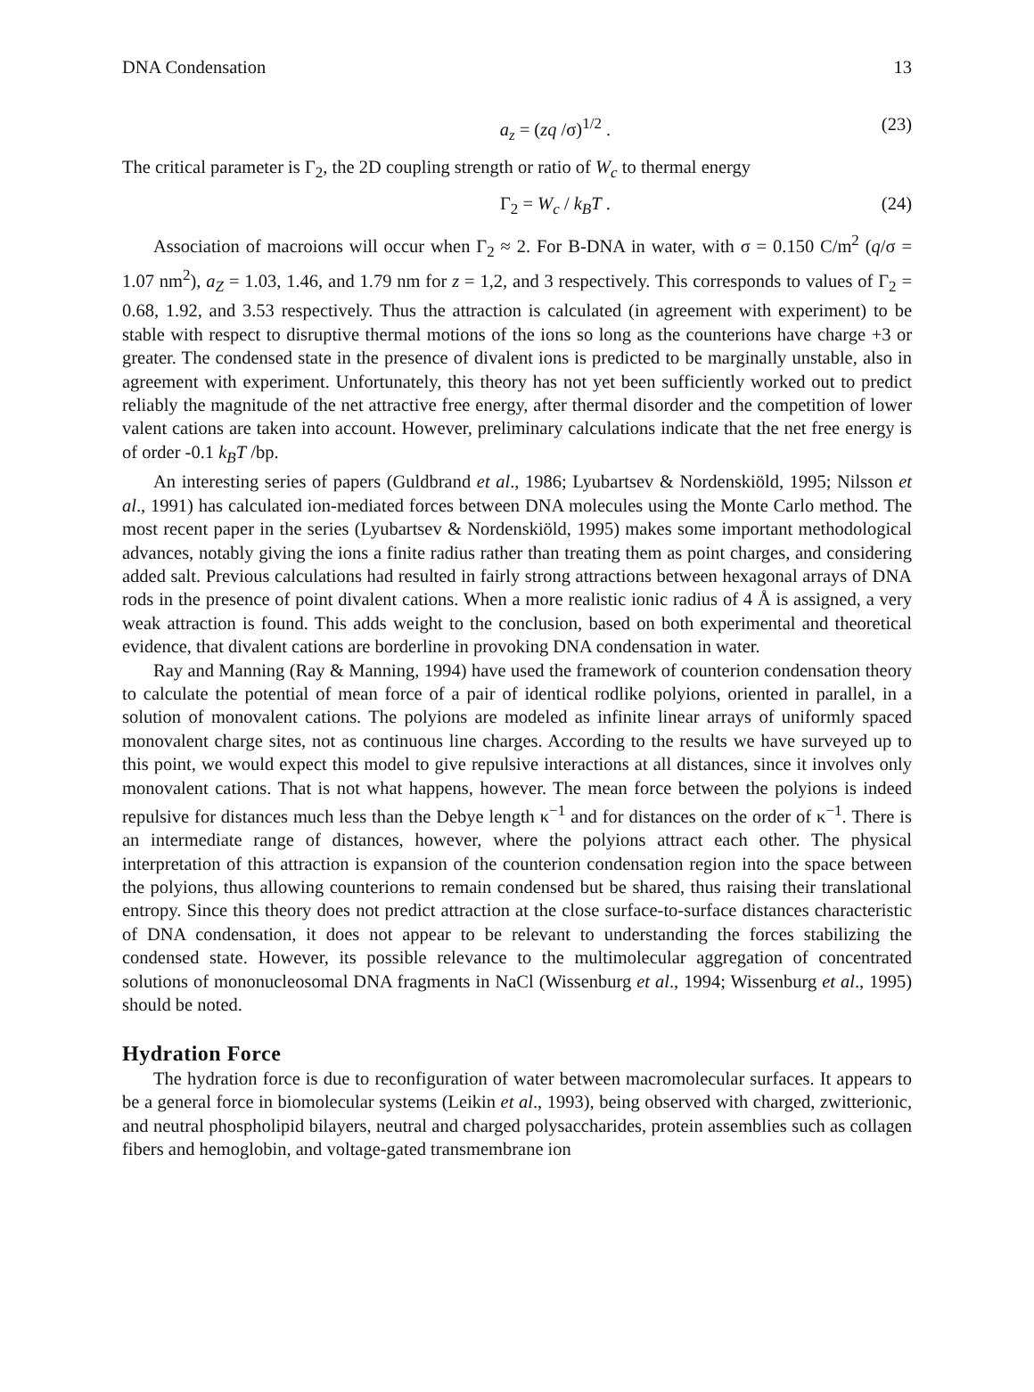DNA Condensation 13
a<sub>z</sub> = (zq /σ)<sup>1/2</sup> . (23)
The critical parameter is Γ<sub>2</sub>, the 2D coupling strength or ratio of W<sub>c</sub> to thermal energy
Γ<sub>2</sub> = W<sub>c</sub> / k<sub>B</sub>T . (24)
Association of macroions will occur when Γ<sub>2</sub> ≈ 2. For B-DNA in water, with σ = 0.150 C/m<sup>2</sup> (q/σ = 1.07 nm<sup>2</sup>), a<sub>Z</sub> = 1.03, 1.46, and 1.79 nm for z = 1,2, and 3 respectively. This corresponds to values of Γ<sub>2</sub> = 0.68, 1.92, and 3.53 respectively. Thus the attraction is calculated (in agreement with experiment) to be stable with respect to disruptive thermal motions of the ions so long as the counterions have charge +3 or greater. The condensed state in the presence of divalent ions is predicted to be marginally unstable, also in agreement with experiment. Unfortunately, this theory has not yet been sufficiently worked out to predict reliably the magnitude of the net attractive free energy, after thermal disorder and the competition of lower valent cations are taken into account. However, preliminary calculations indicate that the net free energy is of order -0.1 k<sub>B</sub>T /bp.
An interesting series of papers (Guldbrand et al., 1986; Lyubartsev & Nordenskiöld, 1995; Nilsson et al., 1991) has calculated ion-mediated forces between DNA molecules using the Monte Carlo method. The most recent paper in the series (Lyubartsev & Nordenskiöld, 1995) makes some important methodological advances, notably giving the ions a finite radius rather than treating them as point charges, and considering added salt. Previous calculations had resulted in fairly strong attractions between hexagonal arrays of DNA rods in the presence of point divalent cations. When a more realistic ionic radius of 4 Å is assigned, a very weak attraction is found. This adds weight to the conclusion, based on both experimental and theoretical evidence, that divalent cations are borderline in provoking DNA condensation in water.
Ray and Manning (Ray & Manning, 1994) have used the framework of counterion condensation theory to calculate the potential of mean force of a pair of identical rodlike polyions, oriented in parallel, in a solution of monovalent cations. The polyions are modeled as infinite linear arrays of uniformly spaced monovalent charge sites, not as continuous line charges. According to the results we have surveyed up to this point, we would expect this model to give repulsive interactions at all distances, since it involves only monovalent cations. That is not what happens, however. The mean force between the polyions is indeed repulsive for distances much less than the Debye length κ<sup>−1</sup> and for distances on the order of κ<sup>−1</sup>. There is an intermediate range of distances, however, where the polyions attract each other. The physical interpretation of this attraction is expansion of the counterion condensation region into the space between the polyions, thus allowing counterions to remain condensed but be shared, thus raising their translational entropy. Since this theory does not predict attraction at the close surface-to-surface distances characteristic of DNA condensation, it does not appear to be relevant to understanding the forces stabilizing the condensed state. However, its possible relevance to the multimolecular aggregation of concentrated solutions of mononucleosomal DNA fragments in NaCl (Wissenburg et al., 1994; Wissenburg et al., 1995) should be noted.
Hydration Force
The hydration force is due to reconfiguration of water between macromolecular surfaces. It appears to be a general force in biomolecular systems (Leikin et al., 1993), being observed with charged, zwitterionic, and neutral phospholipid bilayers, neutral and charged polysaccharides, protein assemblies such as collagen fibers and hemoglobin, and voltage-gated transmembrane ion